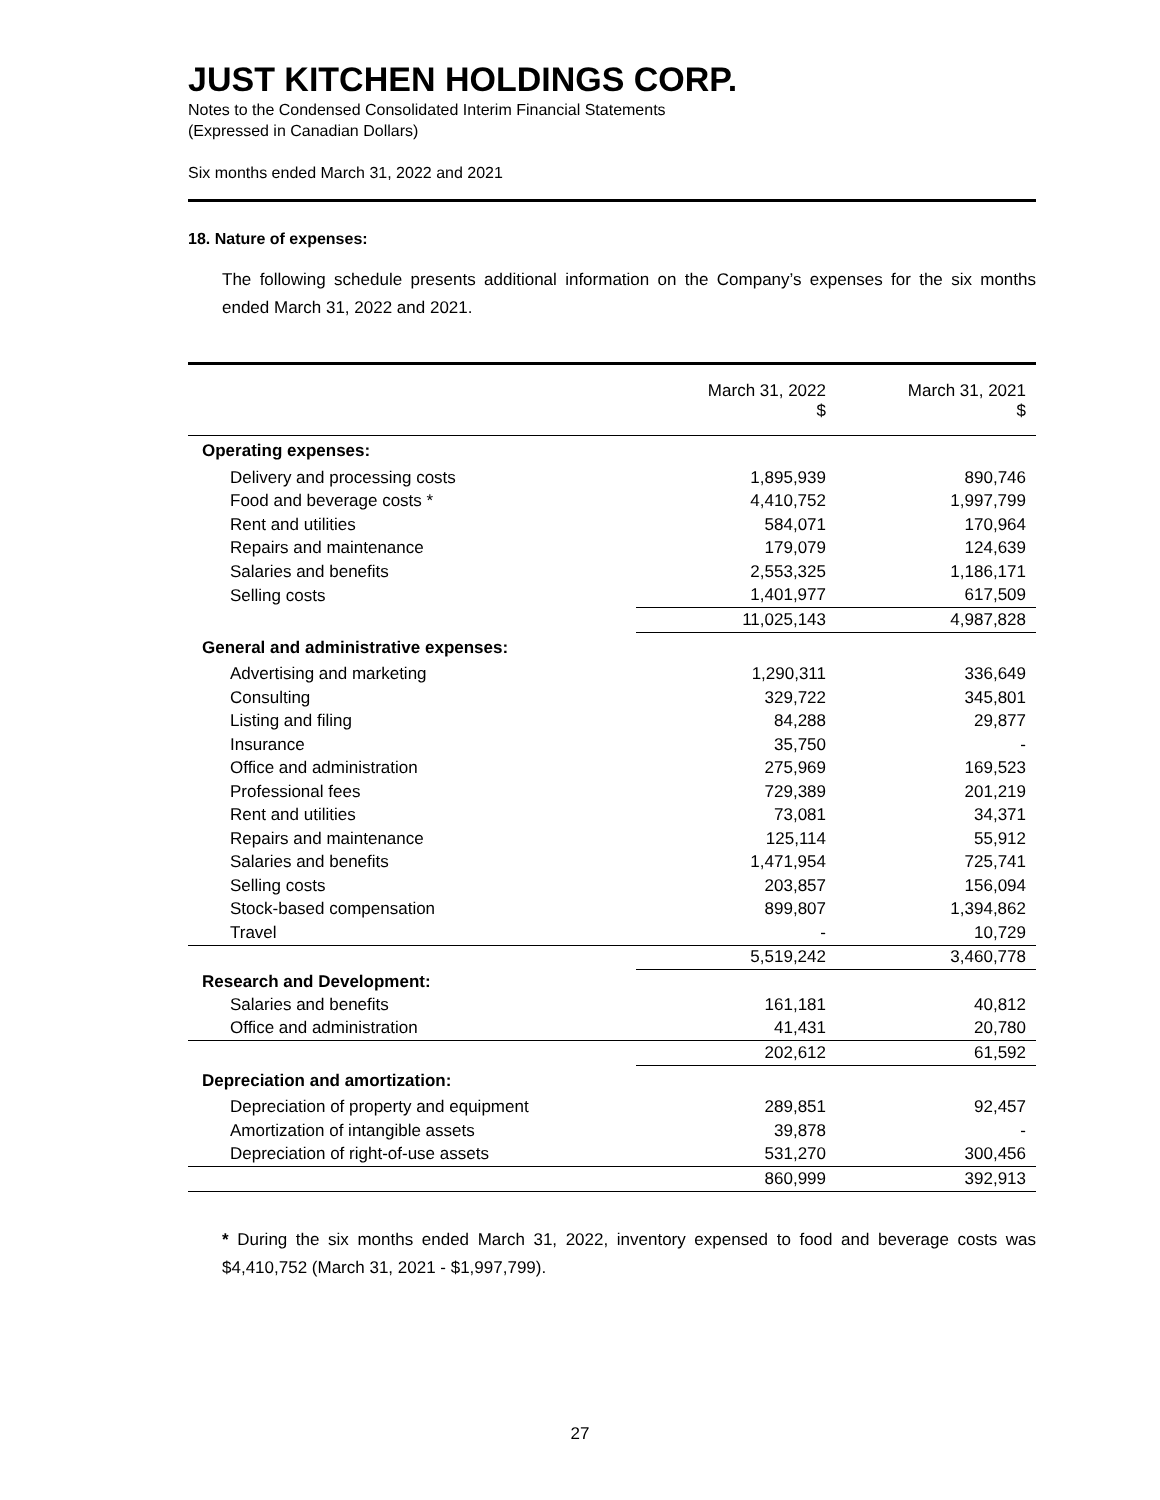JUST KITCHEN HOLDINGS CORP.
Notes to the Condensed Consolidated Interim Financial Statements
(Expressed in Canadian Dollars)
Six months ended March 31, 2022 and 2021
18. Nature of expenses:
The following schedule presents additional information on the Company’s expenses for the six months ended March 31, 2022 and 2021.
| | March 31, 2022 $ | March 31, 2021 $ |
| --- | --- | --- |
| Operating expenses: | | |
| Delivery and processing costs | 1,895,939 | 890,746 |
| Food and beverage costs * | 4,410,752 | 1,997,799 |
| Rent and utilities | 584,071 | 170,964 |
| Repairs and maintenance | 179,079 | 124,639 |
| Salaries and benefits | 2,553,325 | 1,186,171 |
| Selling costs | 1,401,977 | 617,509 |
| | 11,025,143 | 4,987,828 |
| General and administrative expenses: | | |
| Advertising and marketing | 1,290,311 | 336,649 |
| Consulting | 329,722 | 345,801 |
| Listing and filing | 84,288 | 29,877 |
| Insurance | 35,750 | - |
| Office and administration | 275,969 | 169,523 |
| Professional fees | 729,389 | 201,219 |
| Rent and utilities | 73,081 | 34,371 |
| Repairs and maintenance | 125,114 | 55,912 |
| Salaries and benefits | 1,471,954 | 725,741 |
| Selling costs | 203,857 | 156,094 |
| Stock-based compensation | 899,807 | 1,394,862 |
| Travel | - | 10,729 |
| | 5,519,242 | 3,460,778 |
| Research and Development: | | |
| Salaries and benefits | 161,181 | 40,812 |
| Office and administration | 41,431 | 20,780 |
| | 202,612 | 61,592 |
| Depreciation and amortization: | | |
| Depreciation of property and equipment | 289,851 | 92,457 |
| Amortization of intangible assets | 39,878 | - |
| Depreciation of right-of-use assets | 531,270 | 300,456 |
| | 860,999 | 392,913 |
* During the six months ended March 31, 2022, inventory expensed to food and beverage costs was $4,410,752 (March 31, 2021 - $1,997,799).
27